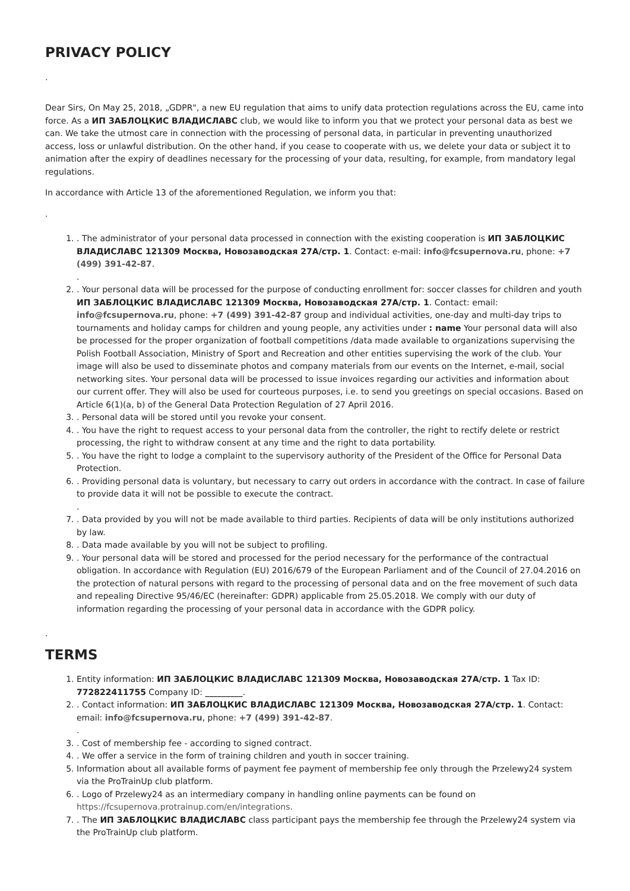PRIVACY POLICY
.
Dear Sirs, On May 25, 2018, „GDPR", a new EU regulation that aims to unify data protection regulations across the EU, came into force. As a ИП ЗАБЛОЦКИС ВЛАДИСЛАВС club, we would like to inform you that we protect your personal data as best we can. We take the utmost care in connection with the processing of personal data, in particular in preventing unauthorized access, loss or unlawful distribution. On the other hand, if you cease to cooperate with us, we delete your data or subject it to animation after the expiry of deadlines necessary for the processing of your data, resulting, for example, from mandatory legal regulations.
In accordance with Article 13 of the aforementioned Regulation, we inform you that:
.
1. . The administrator of your personal data processed in connection with the existing cooperation is ИП ЗАБЛОЦКИС ВЛАДИСЛАВС 121309 Москва, Новозаводская 27А/стр. 1. Contact: e-mail: info@fcsupernova.ru, phone: +7 (499) 391-42-87.
.
2. . Your personal data will be processed for the purpose of conducting enrollment for: soccer classes for children and youth ИП ЗАБЛОЦКИС ВЛАДИСЛАВС 121309 Москва, Новозаводская 27А/стр. 1. Contact: email: info@fcsupernova.ru, phone: +7 (499) 391-42-87 group and individual activities, one-day and multi-day trips to tournaments and holiday camps for children and young people, any activities under : name Your personal data will also be processed for the proper organization of football competitions /data made available to organizations supervising the Polish Football Association, Ministry of Sport and Recreation and other entities supervising the work of the club. Your image will also be used to disseminate photos and company materials from our events on the Internet, e-mail, social networking sites. Your personal data will be processed to issue invoices regarding our activities and information about our current offer. They will also be used for courteous purposes, i.e. to send you greetings on special occasions. Based on Article 6(1)(a, b) of the General Data Protection Regulation of 27 April 2016.
3. . Personal data will be stored until you revoke your consent.
4. . You have the right to request access to your personal data from the controller, the right to rectify delete or restrict processing, the right to withdraw consent at any time and the right to data portability.
5. . You have the right to lodge a complaint to the supervisory authority of the President of the Office for Personal Data Protection.
6. . Providing personal data is voluntary, but necessary to carry out orders in accordance with the contract. In case of failure to provide data it will not be possible to execute the contract.
.
7. . Data provided by you will not be made available to third parties. Recipients of data will be only institutions authorized by law.
8. . Data made available by you will not be subject to profiling.
9. . Your personal data will be stored and processed for the period necessary for the performance of the contractual obligation. In accordance with Regulation (EU) 2016/679 of the European Parliament and of the Council of 27.04.2016 on the protection of natural persons with regard to the processing of personal data and on the free movement of such data and repealing Directive 95/46/EC (hereinafter: GDPR) applicable from 25.05.2018. We comply with our duty of information regarding the processing of your personal data in accordance with the GDPR policy.
.
TERMS
1. Entity information: ИП ЗАБЛОЦКИС ВЛАДИСЛАВС 121309 Москва, Новозаводская 27А/стр. 1 Tax ID: 772822411755 Company ID: _________.
2. . Contact information: ИП ЗАБЛОЦКИС ВЛАДИСЛАВС 121309 Москва, Новозаводская 27А/стр. 1. Contact: email: info@fcsupernova.ru, phone: +7 (499) 391-42-87.
.
3. . Cost of membership fee - according to signed contract.
4. . We offer a service in the form of training children and youth in soccer training.
5. Information about all available forms of payment fee payment of membership fee only through the Przelewy24 system via the ProTrainUp club platform.
6. . Logo of Przelewy24 as an intermediary company in handling online payments can be found on https://fcsupernova.protrainup.com/en/integrations.
7. . The ИП ЗАБЛОЦКИС ВЛАДИСЛАВС class participant pays the membership fee through the Przelewy24 system via the ProTrainUp club platform.